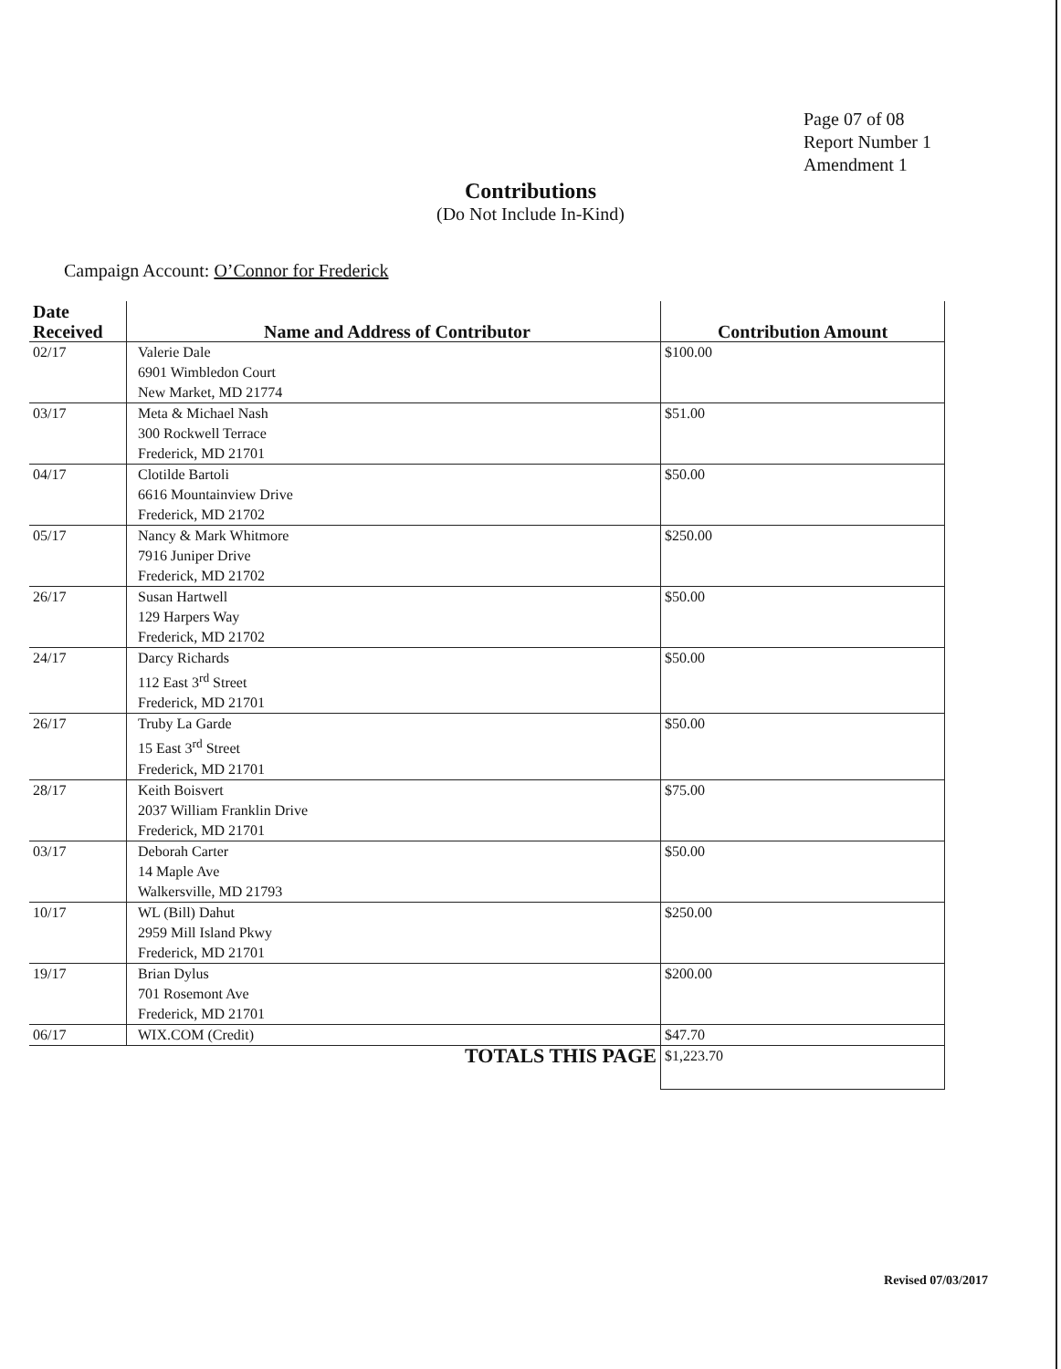Page 07 of 08
Report Number 1
Amendment 1
Contributions
(Do Not Include In-Kind)
Campaign Account: O’Connor for Frederick
| Date Received | Name and Address of Contributor | Contribution Amount |
| --- | --- | --- |
| 02/17 | Valerie Dale 6901 Wimbledon Court New Market, MD 21774 | $100.00 |
| 03/17 | Meta & Michael Nash 300 Rockwell Terrace Frederick, MD 21701 | $51.00 |
| 04/17 | Clotilde Bartoli 6616 Mountainview Drive Frederick, MD 21702 | $50.00 |
| 05/17 | Nancy & Mark Whitmore 7916 Juniper Drive Frederick, MD 21702 | $250.00 |
| 26/17 | Susan Hartwell 129 Harpers Way Frederick, MD 21702 | $50.00 |
| 24/17 | Darcy Richards 112 East 3<sup>rd</sup> Street Frederick, MD 21701 | $50.00 |
| 26/17 | Truby La Garde 15 East 3<sup>rd</sup> Street Frederick, MD 21701 | $50.00 |
| 28/17 | Keith Boisvert 2037 William Franklin Drive Frederick, MD 21701 | $75.00 |
| 03/17 | Deborah Carter 14 Maple Ave Walkersville, MD 21793 | $50.00 |
| 10/17 | WL (Bill) Dahut 2959 Mill Island Pkwy Frederick, MD 21701 | $250.00 |
| 19/17 | Brian Dylus 701 Rosemont Ave Frederick, MD 21701 | $200.00 |
| 06/17 | WIX.COM (Credit) | $47.70 |
| TOTALS THIS PAGE | | $1,223.70 |
Revised 07/03/2017